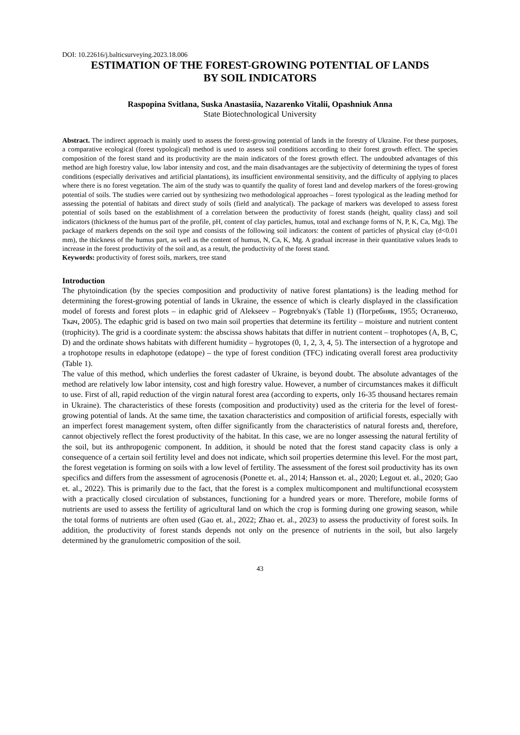DOI: 10.22616/j.balticsurveying.2023.18.006
ESTIMATION OF THE FOREST-GROWING POTENTIAL OF LANDS
BY SOIL INDICATORS
Raspopina Svitlana, Suska Anastasiia, Nazarenko Vitalii, Opashniuk Anna
State Biotechnological University
Abstract. The indirect approach is mainly used to assess the forest-growing potential of lands in the forestry of Ukraine. For these purposes, a comparative ecological (forest typological) method is used to assess soil conditions according to their forest growth effect. The species composition of the forest stand and its productivity are the main indicators of the forest growth effect. The undoubted advantages of this method are high forestry value, low labor intensity and cost, and the main disadvantages are the subjectivity of determining the types of forest conditions (especially derivatives and artificial plantations), its insufficient environmental sensitivity, and the difficulty of applying to places where there is no forest vegetation. The aim of the study was to quantify the quality of forest land and develop markers of the forest-growing potential of soils. The studies were carried out by synthesizing two methodological approaches – forest typological as the leading method for assessing the potential of habitats and direct study of soils (field and analytical). The package of markers was developed to assess forest potential of soils based on the establishment of a correlation between the productivity of forest stands (height, quality class) and soil indicators (thickness of the humus part of the profile, pH, content of clay particles, humus, total and exchange forms of N, P, K, Ca, Mg). The package of markers depends on the soil type and consists of the following soil indicators: the content of particles of physical clay (d<0.01 mm), the thickness of the humus part, as well as the content of humus, N, Ca, K, Mg. A gradual increase in their quantitative values leads to increase in the forest productivity of the soil and, as a result, the productivity of the forest stand.
Keywords: productivity of forest soils, markers, tree stand
Introduction
The phytoindication (by the species composition and productivity of native forest plantations) is the leading method for determining the forest-growing potential of lands in Ukraine, the essence of which is clearly displayed in the classification model of forests and forest plots – in edaphic grid of Alekseev – Pogrebnyak's (Table 1) (Погребняк, 1955; Остапенко, Ткач, 2005). The edaphic grid is based on two main soil properties that determine its fertility – moisture and nutrient content (trophicity). The grid is a coordinate system: the abscissa shows habitats that differ in nutrient content – trophotopes (A, B, C, D) and the ordinate shows habitats with different humidity – hygrotopes (0, 1, 2, 3, 4, 5). The intersection of a hygrotope and a trophotope results in edaphotope (edatope) – the type of forest condition (TFC) indicating overall forest area productivity (Table 1).
The value of this method, which underlies the forest cadaster of Ukraine, is beyond doubt. The absolute advantages of the method are relatively low labor intensity, cost and high forestry value. However, a number of circumstances makes it difficult to use. First of all, rapid reduction of the virgin natural forest area (according to experts, only 16-35 thousand hectares remain in Ukraine). The characteristics of these forests (composition and productivity) used as the criteria for the level of forest-growing potential of lands. At the same time, the taxation characteristics and composition of artificial forests, especially with an imperfect forest management system, often differ significantly from the characteristics of natural forests and, therefore, cannot objectively reflect the forest productivity of the habitat. In this case, we are no longer assessing the natural fertility of the soil, but its anthropogenic component. In addition, it should be noted that the forest stand capacity class is only a consequence of a certain soil fertility level and does not indicate, which soil properties determine this level. For the most part, the forest vegetation is forming on soils with a low level of fertility. The assessment of the forest soil productivity has its own specifics and differs from the assessment of agrocenosis (Ponette et. al., 2014; Hansson et. al., 2020; Legout et. al., 2020; Gao et. al., 2022). This is primarily due to the fact, that the forest is a complex multicomponent and multifunctional ecosystem with a practically closed circulation of substances, functioning for a hundred years or more. Therefore, mobile forms of nutrients are used to assess the fertility of agricultural land on which the crop is forming during one growing season, while the total forms of nutrients are often used (Gao et. al., 2022; Zhao et. al., 2023) to assess the productivity of forest soils. In addition, the productivity of forest stands depends not only on the presence of nutrients in the soil, but also largely determined by the granulometric composition of the soil.
43